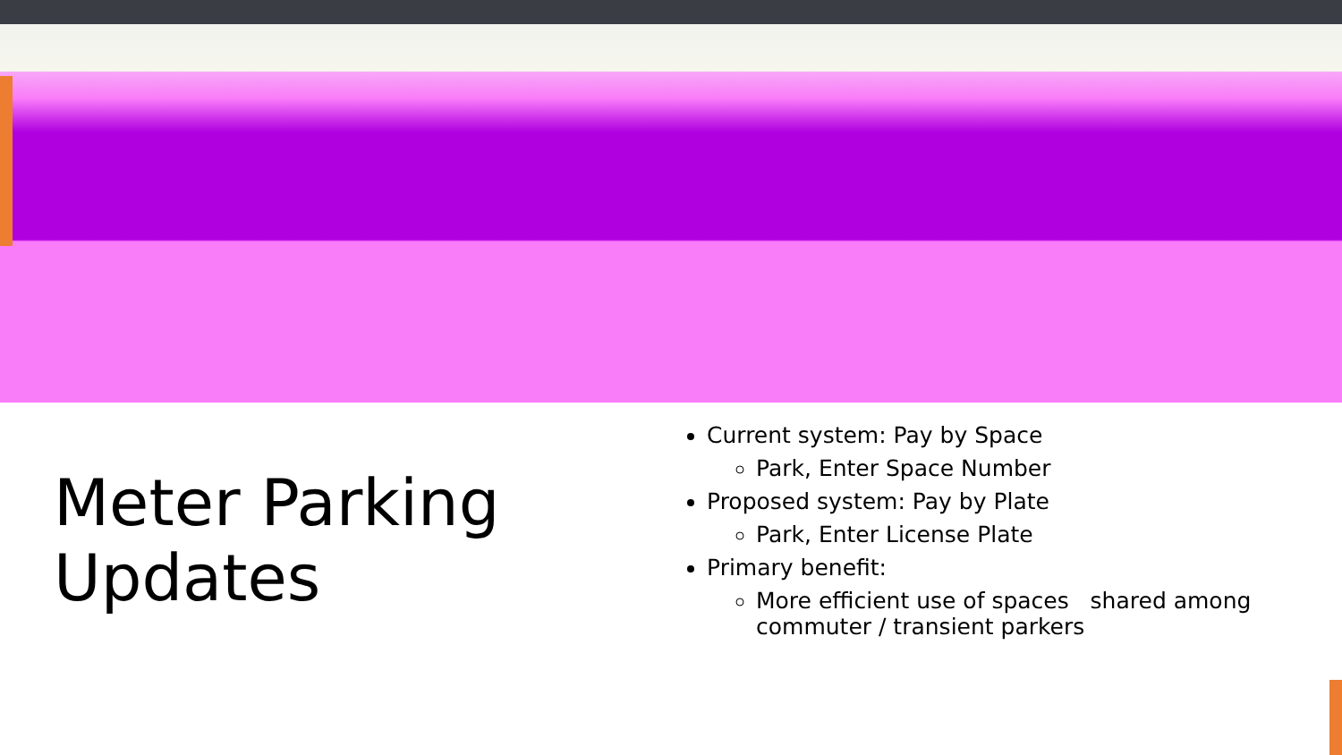Meter Parking Updates
Current system: Pay by Space
Park, Enter Space Number
Proposed system: Pay by Plate
Park, Enter License Plate
Primary benefit:
More efficient use of spaces shared among
commuter / transient parkers